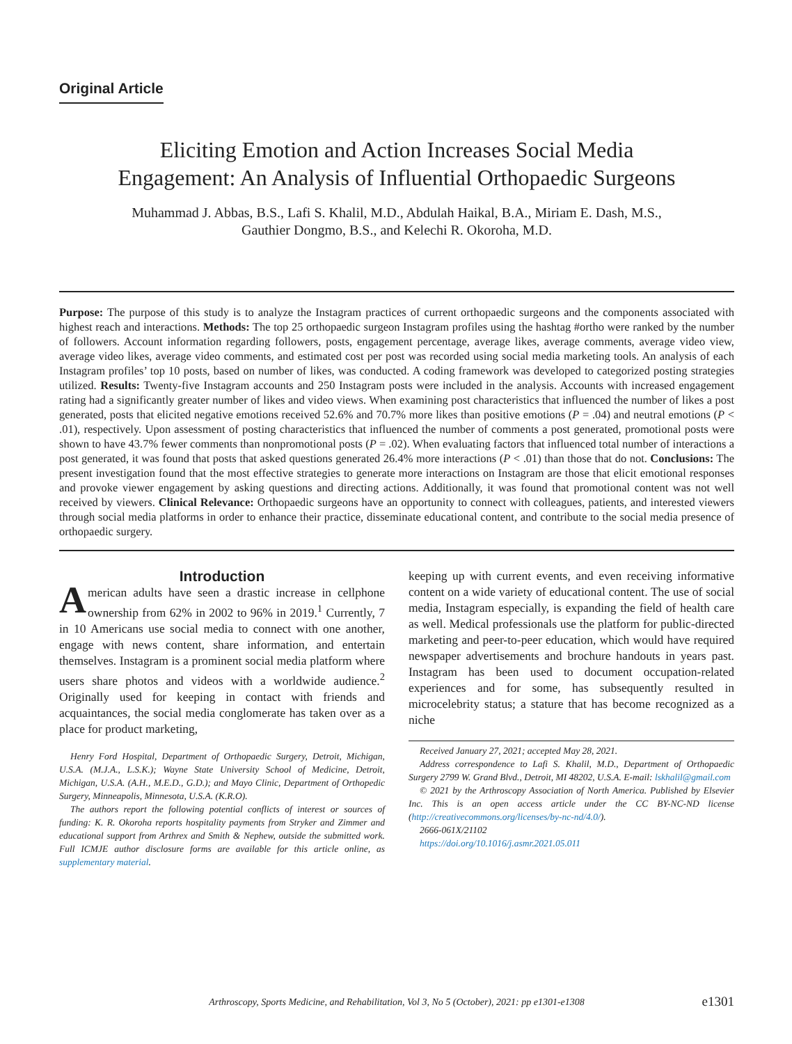Original Article
Eliciting Emotion and Action Increases Social Media Engagement: An Analysis of Influential Orthopaedic Surgeons
Muhammad J. Abbas, B.S., Lafi S. Khalil, M.D., Abdulah Haikal, B.A., Miriam E. Dash, M.S.,
Gauthier Dongmo, B.S., and Kelechi R. Okoroha, M.D.
Purpose: The purpose of this study is to analyze the Instagram practices of current orthopaedic surgeons and the components associated with highest reach and interactions. Methods: The top 25 orthopaedic surgeon Instagram profiles using the hashtag #ortho were ranked by the number of followers. Account information regarding followers, posts, engagement percentage, average likes, average comments, average video view, average video likes, average video comments, and estimated cost per post was recorded using social media marketing tools. An analysis of each Instagram profiles’ top 10 posts, based on number of likes, was conducted. A coding framework was developed to categorized posting strategies utilized. Results: Twenty-five Instagram accounts and 250 Instagram posts were included in the analysis. Accounts with increased engagement rating had a significantly greater number of likes and video views. When examining post characteristics that influenced the number of likes a post generated, posts that elicited negative emotions received 52.6% and 70.7% more likes than positive emotions (P = .04) and neutral emotions (P < .01), respectively. Upon assessment of posting characteristics that influenced the number of comments a post generated, promotional posts were shown to have 43.7% fewer comments than nonpromotional posts (P = .02). When evaluating factors that influenced total number of interactions a post generated, it was found that posts that asked questions generated 26.4% more interactions (P < .01) than those that do not. Conclusions: The present investigation found that the most effective strategies to generate more interactions on Instagram are those that elicit emotional responses and provoke viewer engagement by asking questions and directing actions. Additionally, it was found that promotional content was not well received by viewers. Clinical Relevance: Orthopaedic surgeons have an opportunity to connect with colleagues, patients, and interested viewers through social media platforms in order to enhance their practice, disseminate educational content, and contribute to the social media presence of orthopaedic surgery.
Introduction
American adults have seen a drastic increase in cellphone ownership from 62% in 2002 to 96% in 2019.<sup>1</sup> Currently, 7 in 10 Americans use social media to connect with one another, engage with news content, share information, and entertain themselves. Instagram is a prominent social media platform where users share photos and videos with a worldwide audience.<sup>2</sup> Originally used for keeping in contact with friends and acquaintances, the social media conglomerate has taken over as a place for product marketing,
Henry Ford Hospital, Department of Orthopaedic Surgery, Detroit, Michigan, U.S.A. (M.J.A., L.S.K.); Wayne State University School of Medicine, Detroit, Michigan, U.S.A. (A.H., M.E.D., G.D.); and Mayo Clinic, Department of Orthopedic Surgery, Minneapolis, Minnesota, U.S.A. (K.R.O).
The authors report the following potential conflicts of interest or sources of funding: K. R. Okoroha reports hospitality payments from Stryker and Zimmer and educational support from Arthrex and Smith & Nephew, outside the submitted work. Full ICMJE author disclosure forms are available for this article online, as supplementary material.
keeping up with current events, and even receiving informative content on a wide variety of educational content. The use of social media, Instagram especially, is expanding the field of health care as well. Medical professionals use the platform for public-directed marketing and peer-to-peer education, which would have required newspaper advertisements and brochure handouts in years past. Instagram has been used to document occupation-related experiences and for some, has subsequently resulted in microcelebrity status; a stature that has become recognized as a niche
Received January 27, 2021; accepted May 28, 2021.
Address correspondence to Lafi S. Khalil, M.D., Department of Orthopaedic Surgery 2799 W. Grand Blvd., Detroit, MI 48202, U.S.A. E-mail: lskhalil@gmail.com
© 2021 by the Arthroscopy Association of North America. Published by Elsevier Inc. This is an open access article under the CC BY-NC-ND license (http://creativecommons.org/licenses/by-nc-nd/4.0/).
2666-061X/21102
https://doi.org/10.1016/j.asmr.2021.05.011
Arthroscopy, Sports Medicine, and Rehabilitation, Vol 3, No 5 (October), 2021: pp e1301-e1308 e1301